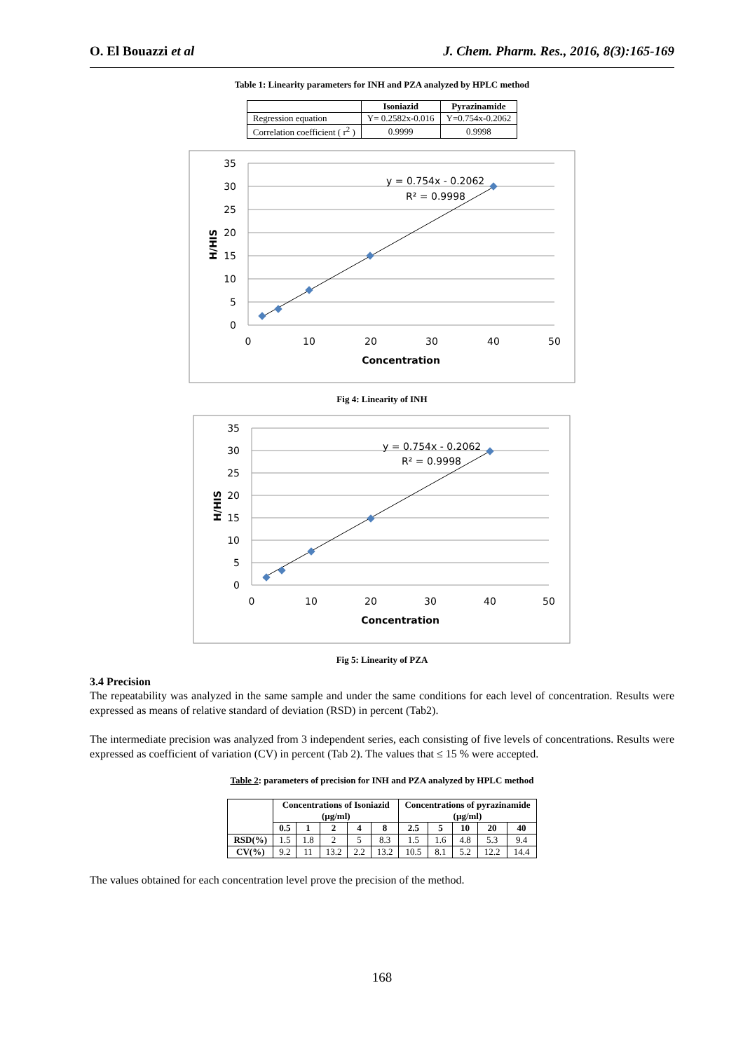O. El Bouazzi et al J. Chem. Pharm. Res., 2016, 8(3):165-169
Table 1: Linearity parameters for INH and PZA analyzed by HPLC method
| | Isoniazid | Pyrazinamide |
| --- | --- | --- |
| Regression equation | Y= 0.2582x-0.016 | Y=0.754x-0.2062 |
| Correlation coefficient ( r<sup>2</sup> ) | 0.9999 | 0.9998 |
35
30
25
20
15
10
5
0
0
10
20
30
40
50
Concentration
H/HIS
y = 0.754x - 0.2062
R² = 0.9998
Fig 4: Linearity of INH
35
30
25
20
15
10
5
0
0
10
20
30
40
50
Concentration
H/HIS
y = 0.754x - 0.2062
R² = 0.9998
Fig 5: Linearity of PZA
3.4 Precision
The repeatability was analyzed in the same sample and under the same conditions for each level of concentration. Results were expressed as means of relative standard of deviation (RSD) in percent (Tab2).
The intermediate precision was analyzed from 3 independent series, each consisting of five levels of concentrations. Results were expressed as coefficient of variation (CV) in percent (Tab 2). The values that ≤ 15 % were accepted.
Table 2: parameters of precision for INH and PZA analyzed by HPLC method
| | Concentrations of Isoniazid (µg/ml) | | | | | Concentrations of pyrazinamide (µg/ml) | | | | |
| --- | --- | --- | --- | --- | --- | --- | --- | --- | --- | --- |
| | 0.5 | 1 | 2 | 4 | 8 | 2.5 | 5 | 10 | 20 | 40 |
| RSD(%) | 1.5 | 1.8 | 2 | 5 | 8.3 | 1.5 | 1.6 | 4.8 | 5.3 | 9.4 |
| CV(%) | 9.2 | 11 | 13.2 | 2.2 | 13.2 | 10.5 | 8.1 | 5.2 | 12.2 | 14.4 |
The values obtained for each concentration level prove the precision of the method.
168